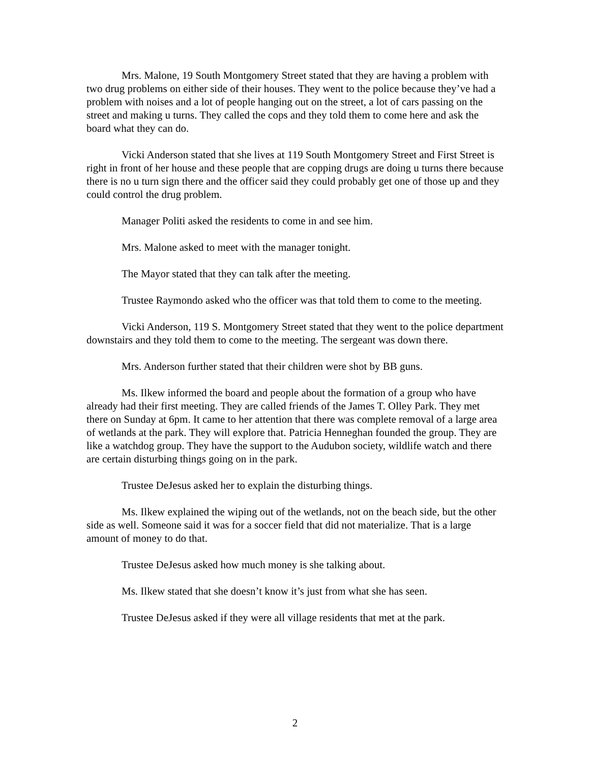Mrs. Malone, 19 South Montgomery Street stated that they are having a problem with two drug problems on either side of their houses. They went to the police because they’ve had a problem with noises and a lot of people hanging out on the street, a lot of cars passing on the street and making u turns. They called the cops and they told them to come here and ask the board what they can do.
Vicki Anderson stated that she lives at 119 South Montgomery Street and First Street is right in front of her house and these people that are copping drugs are doing u turns there because there is no u turn sign there and the officer said they could probably get one of those up and they could control the drug problem.
Manager Politi asked the residents to come in and see him.
Mrs. Malone asked to meet with the manager tonight.
The Mayor stated that they can talk after the meeting.
Trustee Raymondo asked who the officer was that told them to come to the meeting.
Vicki Anderson, 119 S. Montgomery Street stated that they went to the police department downstairs and they told them to come to the meeting. The sergeant was down there.
Mrs. Anderson further stated that their children were shot by BB guns.
Ms. Ilkew informed the board and people about the formation of a group who have already had their first meeting. They are called friends of the James T. Olley Park. They met there on Sunday at 6pm. It came to her attention that there was complete removal of a large area of wetlands at the park. They will explore that. Patricia Henneghan founded the group. They are like a watchdog group. They have the support to the Audubon society, wildlife watch and there are certain disturbing things going on in the park.
Trustee DeJesus asked her to explain the disturbing things.
Ms. Ilkew explained the wiping out of the wetlands, not on the beach side, but the other side as well. Someone said it was for a soccer field that did not materialize. That is a large amount of money to do that.
Trustee DeJesus asked how much money is she talking about.
Ms. Ilkew stated that she doesn’t know it’s just from what she has seen.
Trustee DeJesus asked if they were all village residents that met at the park.
2